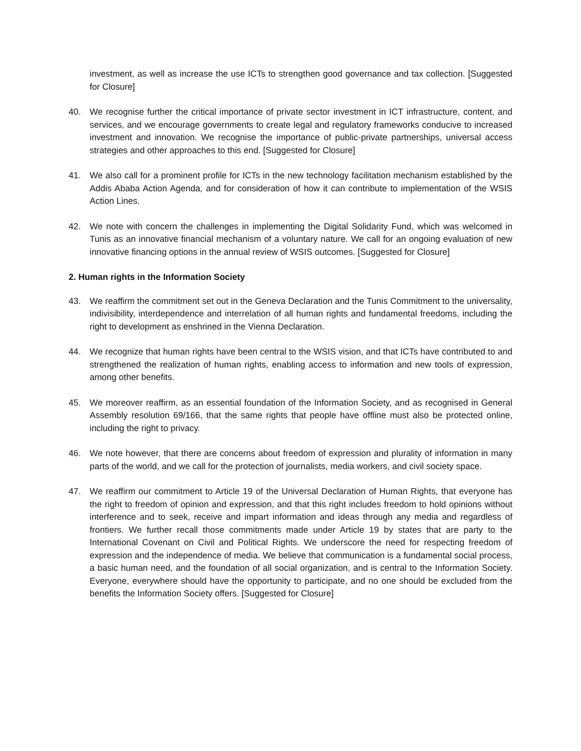investment, as well as increase the use ICTs to strengthen good governance and tax collection. [Suggested for Closure]
40. We recognise further the critical importance of private sector investment in ICT infrastructure, content, and services, and we encourage governments to create legal and regulatory frameworks conducive to increased investment and innovation. We recognise the importance of public-private partnerships, universal access strategies and other approaches to this end. [Suggested for Closure]
41. We also call for a prominent profile for ICTs in the new technology facilitation mechanism established by the Addis Ababa Action Agenda, and for consideration of how it can contribute to implementation of the WSIS Action Lines.
42. We note with concern the challenges in implementing the Digital Solidarity Fund, which was welcomed in Tunis as an innovative financial mechanism of a voluntary nature. We call for an ongoing evaluation of new innovative financing options in the annual review of WSIS outcomes. [Suggested for Closure]
2. Human rights in the Information Society
43. We reaffirm the commitment set out in the Geneva Declaration and the Tunis Commitment to the universality, indivisibility, interdependence and interrelation of all human rights and fundamental freedoms, including the right to development as enshrined in the Vienna Declaration.
44. We recognize that human rights have been central to the WSIS vision, and that ICTs have contributed to and strengthened the realization of human rights, enabling access to information and new tools of expression, among other benefits.
45. We moreover reaffirm, as an essential foundation of the Information Society, and as recognised in General Assembly resolution 69/166, that the same rights that people have offline must also be protected online, including the right to privacy.
46. We note however, that there are concerns about freedom of expression and plurality of information in many parts of the world, and we call for the protection of journalists, media workers, and civil society space.
47. We reaffirm our commitment to Article 19 of the Universal Declaration of Human Rights, that everyone has the right to freedom of opinion and expression, and that this right includes freedom to hold opinions without interference and to seek, receive and impart information and ideas through any media and regardless of frontiers. We further recall those commitments made under Article 19 by states that are party to the International Covenant on Civil and Political Rights. We underscore the need for respecting freedom of expression and the independence of media. We believe that communication is a fundamental social process, a basic human need, and the foundation of all social organization, and is central to the Information Society. Everyone, everywhere should have the opportunity to participate, and no one should be excluded from the benefits the Information Society offers. [Suggested for Closure]